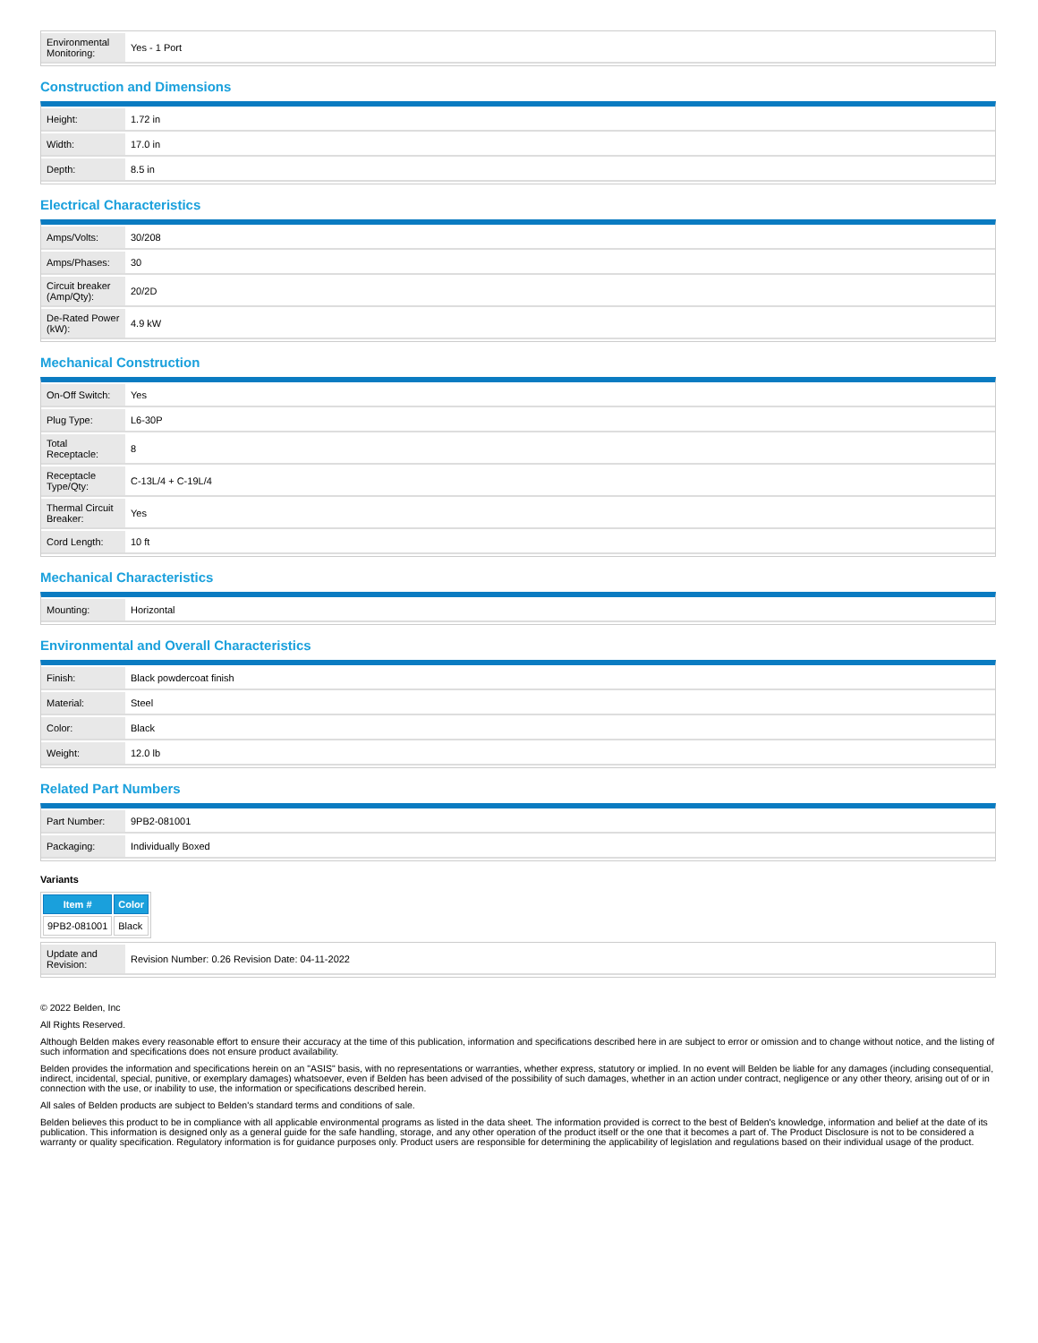| Environmental Monitoring: | Yes - 1 Port |
Construction and Dimensions
| Height: | 1.72 in |
| Width: | 17.0 in |
| Depth: | 8.5 in |
Electrical Characteristics
| Amps/Volts: | 30/208 |
| Amps/Phases: | 30 |
| Circuit breaker (Amp/Qty): | 20/2D |
| De-Rated Power (kW): | 4.9 kW |
Mechanical Construction
| On-Off Switch: | Yes |
| Plug Type: | L6-30P |
| Total Receptacle: | 8 |
| Receptacle Type/Qty: | C-13L/4 + C-19L/4 |
| Thermal Circuit Breaker: | Yes |
| Cord Length: | 10 ft |
Mechanical Characteristics
| Mounting: | Horizontal |
Environmental and Overall Characteristics
| Finish: | Black powdercoat finish |
| Material: | Steel |
| Color: | Black |
| Weight: | 12.0 lb |
Related Part Numbers
| Part Number: | 9PB2-081001 |
| Packaging: | Individually Boxed |
Variants
| Item # | Color |
| --- | --- |
| 9PB2-081001 | Black |
| Update and Revision: | Revision Number: 0.26 Revision Date: 04-11-2022 |
© 2022 Belden, Inc
All Rights Reserved.
Although Belden makes every reasonable effort to ensure their accuracy at the time of this publication, information and specifications described here in are subject to error or omission and to change without notice, and the listing of such information and specifications does not ensure product availability.
Belden provides the information and specifications herein on an "ASIS" basis, with no representations or warranties, whether express, statutory or implied. In no event will Belden be liable for any damages (including consequential, indirect, incidental, special, punitive, or exemplary damages) whatsoever, even if Belden has been advised of the possibility of such damages, whether in an action under contract, negligence or any other theory, arising out of or in connection with the use, or inability to use, the information or specifications described herein.
All sales of Belden products are subject to Belden's standard terms and conditions of sale.
Belden believes this product to be in compliance with all applicable environmental programs as listed in the data sheet. The information provided is correct to the best of Belden's knowledge, information and belief at the date of its publication. This information is designed only as a general guide for the safe handling, storage, and any other operation of the product itself or the one that it becomes a part of. The Product Disclosure is not to be considered a warranty or quality specification. Regulatory information is for guidance purposes only. Product users are responsible for determining the applicability of legislation and regulations based on their individual usage of the product.